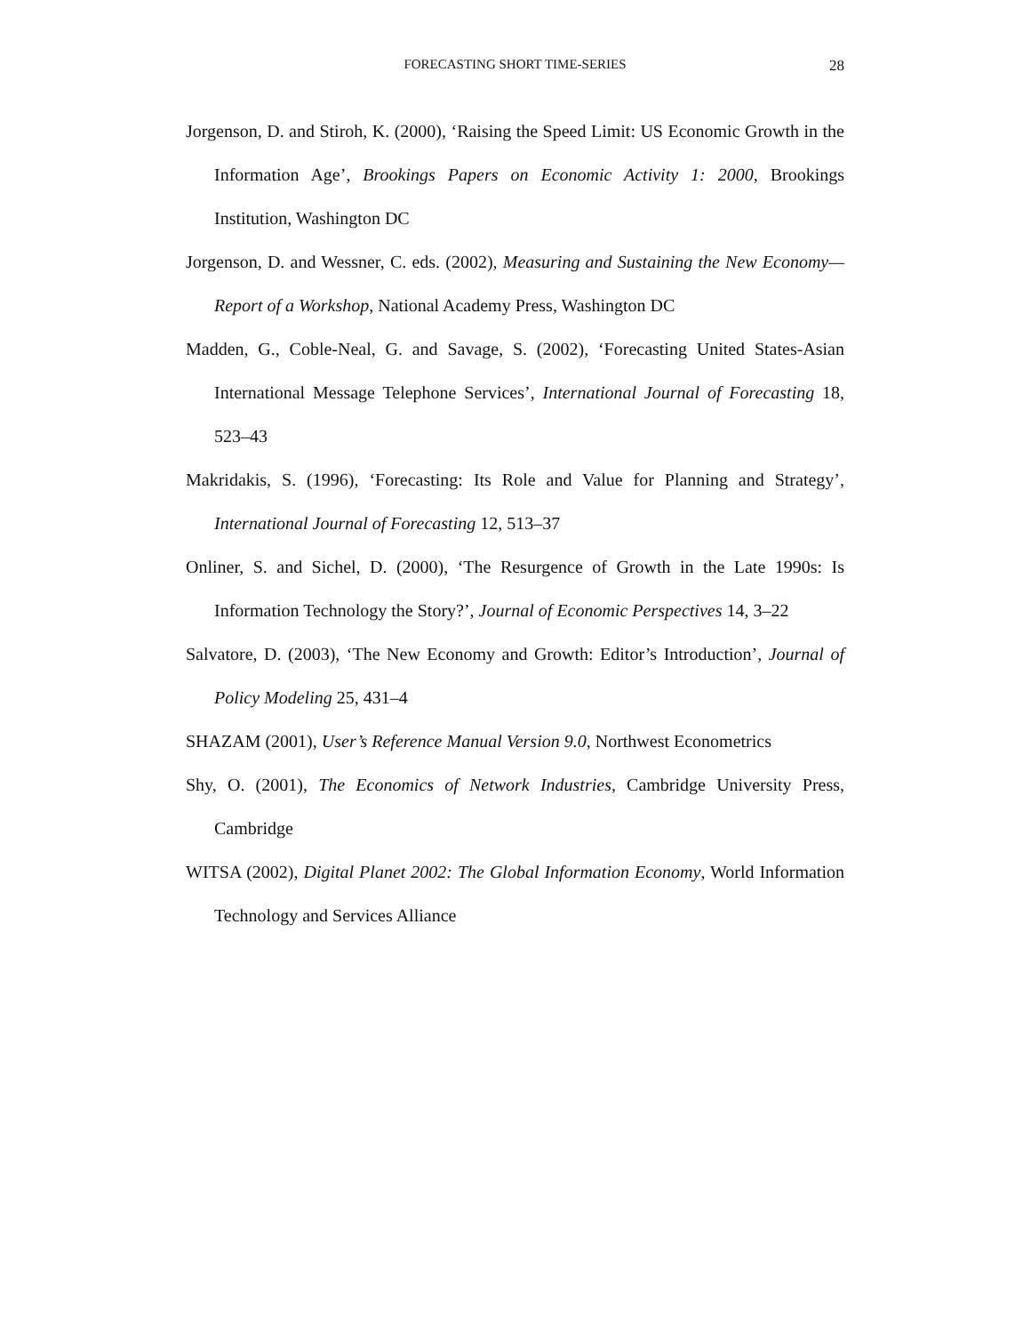FORECASTING SHORT TIME-SERIES
28
Jorgenson, D. and Stiroh, K. (2000), ‘Raising the Speed Limit: US Economic Growth in the Information Age’, Brookings Papers on Economic Activity 1: 2000, Brookings Institution, Washington DC
Jorgenson, D. and Wessner, C. eds. (2002), Measuring and Sustaining the New Economy—Report of a Workshop, National Academy Press, Washington DC
Madden, G., Coble-Neal, G. and Savage, S. (2002), ‘Forecasting United States-Asian International Message Telephone Services’, International Journal of Forecasting 18, 523–43
Makridakis, S. (1996), ‘Forecasting: Its Role and Value for Planning and Strategy’, International Journal of Forecasting 12, 513–37
Onliner, S. and Sichel, D. (2000), ‘The Resurgence of Growth in the Late 1990s: Is Information Technology the Story?’, Journal of Economic Perspectives 14, 3–22
Salvatore, D. (2003), ‘The New Economy and Growth: Editor’s Introduction’, Journal of Policy Modeling 25, 431–4
SHAZAM (2001), User’s Reference Manual Version 9.0, Northwest Econometrics
Shy, O. (2001), The Economics of Network Industries, Cambridge University Press, Cambridge
WITSA (2002), Digital Planet 2002: The Global Information Economy, World Information Technology and Services Alliance